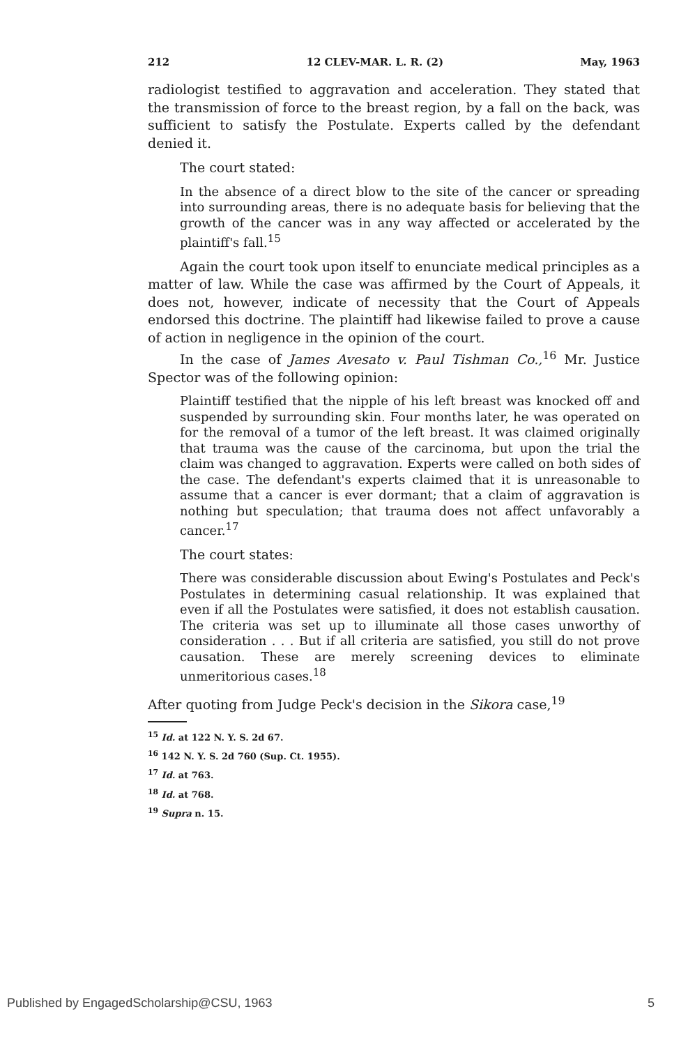212 12 CLEV-MAR. L. R. (2) May, 1963
radiologist testified to aggravation and acceleration. They stated that the transmission of force to the breast region, by a fall on the back, was sufficient to satisfy the Postulate. Experts called by the defendant denied it.
The court stated:
In the absence of a direct blow to the site of the cancer or spreading into surrounding areas, there is no adequate basis for believing that the growth of the cancer was in any way affected or accelerated by the plaintiff's fall.<sup>15</sup>
Again the court took upon itself to enunciate medical principles as a matter of law. While the case was affirmed by the Court of Appeals, it does not, however, indicate of necessity that the Court of Appeals endorsed this doctrine. The plaintiff had likewise failed to prove a cause of action in negligence in the opinion of the court.
In the case of James Avesato v. Paul Tishman Co.,<sup>16</sup> Mr. Justice Spector was of the following opinion:
Plaintiff testified that the nipple of his left breast was knocked off and suspended by surrounding skin. Four months later, he was operated on for the removal of a tumor of the left breast. It was claimed originally that trauma was the cause of the carcinoma, but upon the trial the claim was changed to aggravation. Experts were called on both sides of the case. The defendant's experts claimed that it is unreasonable to assume that a cancer is ever dormant; that a claim of aggravation is nothing but speculation; that trauma does not affect unfavorably a cancer.<sup>17</sup>
The court states:
There was considerable discussion about Ewing's Postulates and Peck's Postulates in determining casual relationship. It was explained that even if all the Postulates were satisfied, it does not establish causation. The criteria was set up to illuminate all those cases unworthy of consideration . . . But if all criteria are satisfied, you still do not prove causation. These are merely screening devices to eliminate unmeritorious cases.<sup>18</sup>
After quoting from Judge Peck's decision in the Sikora case,<sup>19</sup>
<sup>15</sup> Id. at 122 N. Y. S. 2d 67.
<sup>16</sup> 142 N. Y. S. 2d 760 (Sup. Ct. 1955).
<sup>17</sup> Id. at 763.
<sup>18</sup> Id. at 768.
<sup>19</sup> Supra n. 15.
Published by EngagedScholarship@CSU, 1963 5